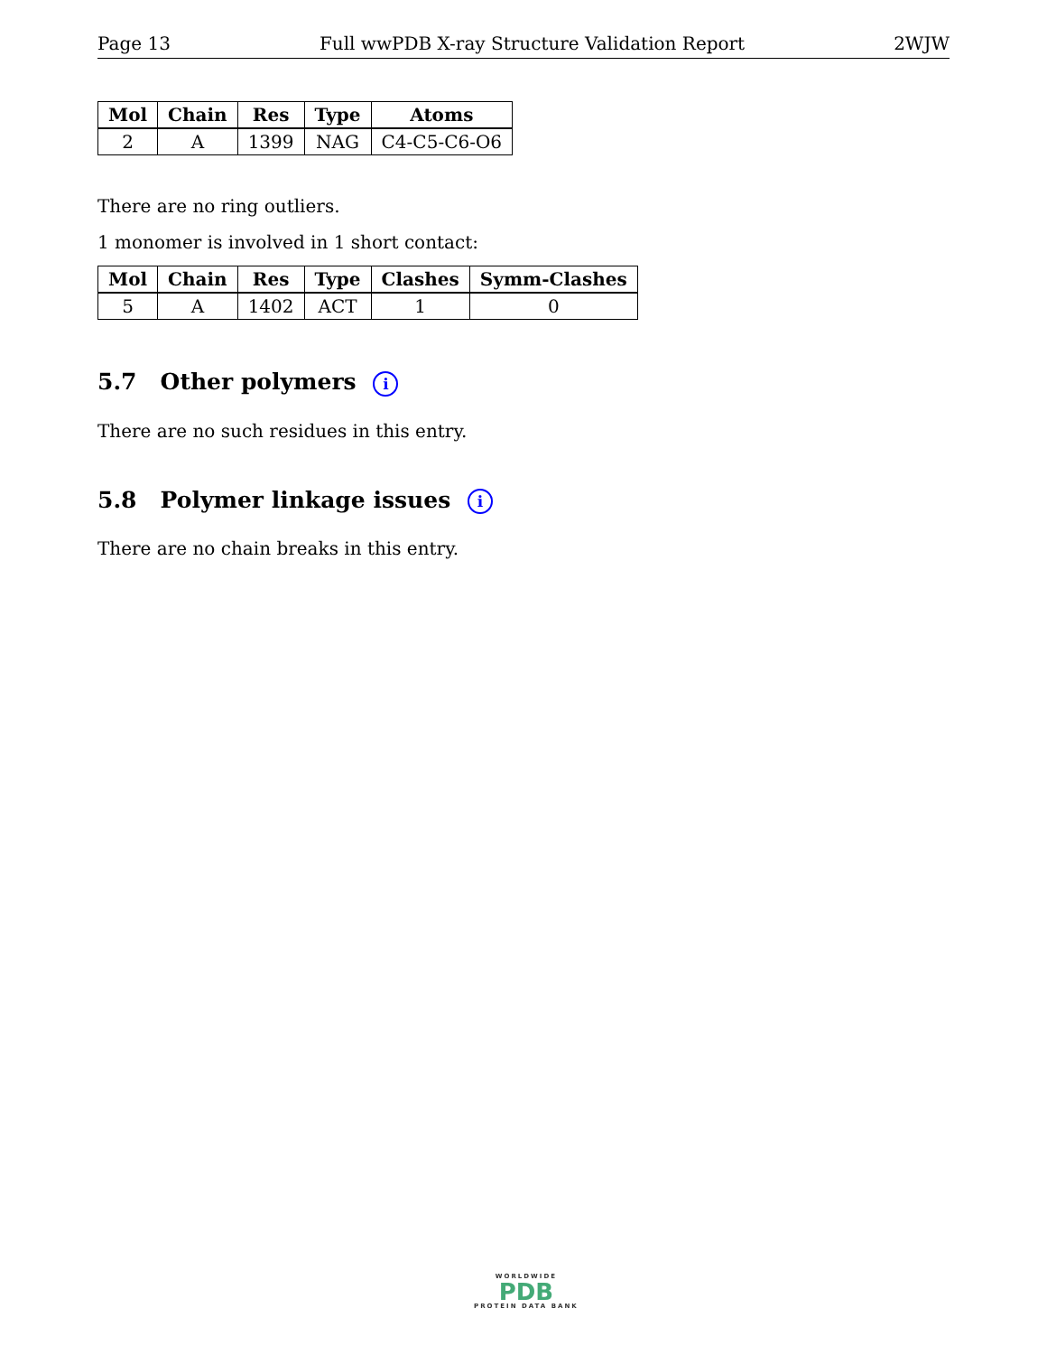Page 13 Full wwPDB X-ray Structure Validation Report 2WJW
| Mol | Chain | Res | Type | Atoms |
| --- | --- | --- | --- | --- |
| 2 | A | 1399 | NAG | C4-C5-C6-O6 |
There are no ring outliers.
1 monomer is involved in 1 short contact:
| Mol | Chain | Res | Type | Clashes | Symm-Clashes |
| --- | --- | --- | --- | --- | --- |
| 5 | A | 1402 | ACT | 1 | 0 |
5.7 Other polymers i
There are no such residues in this entry.
5.8 Polymer linkage issues i
There are no chain breaks in this entry.
WORLDWIDE
PDB
PROTEIN DATA BANK